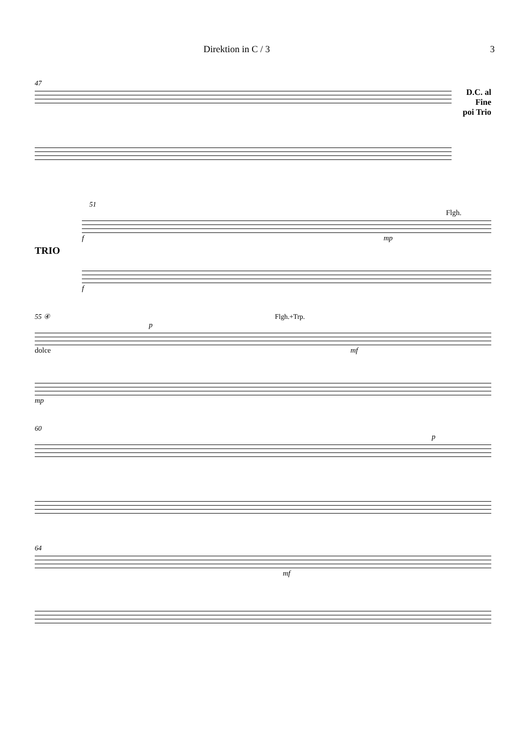Direktion in C / 3 3
47
D.C. al
Fine
poi Trio
51
TRIO
Flgh.
f mp
f
55 ④ Flgh.+Trp.
p
dolce mf
mp
60
p
64
mf